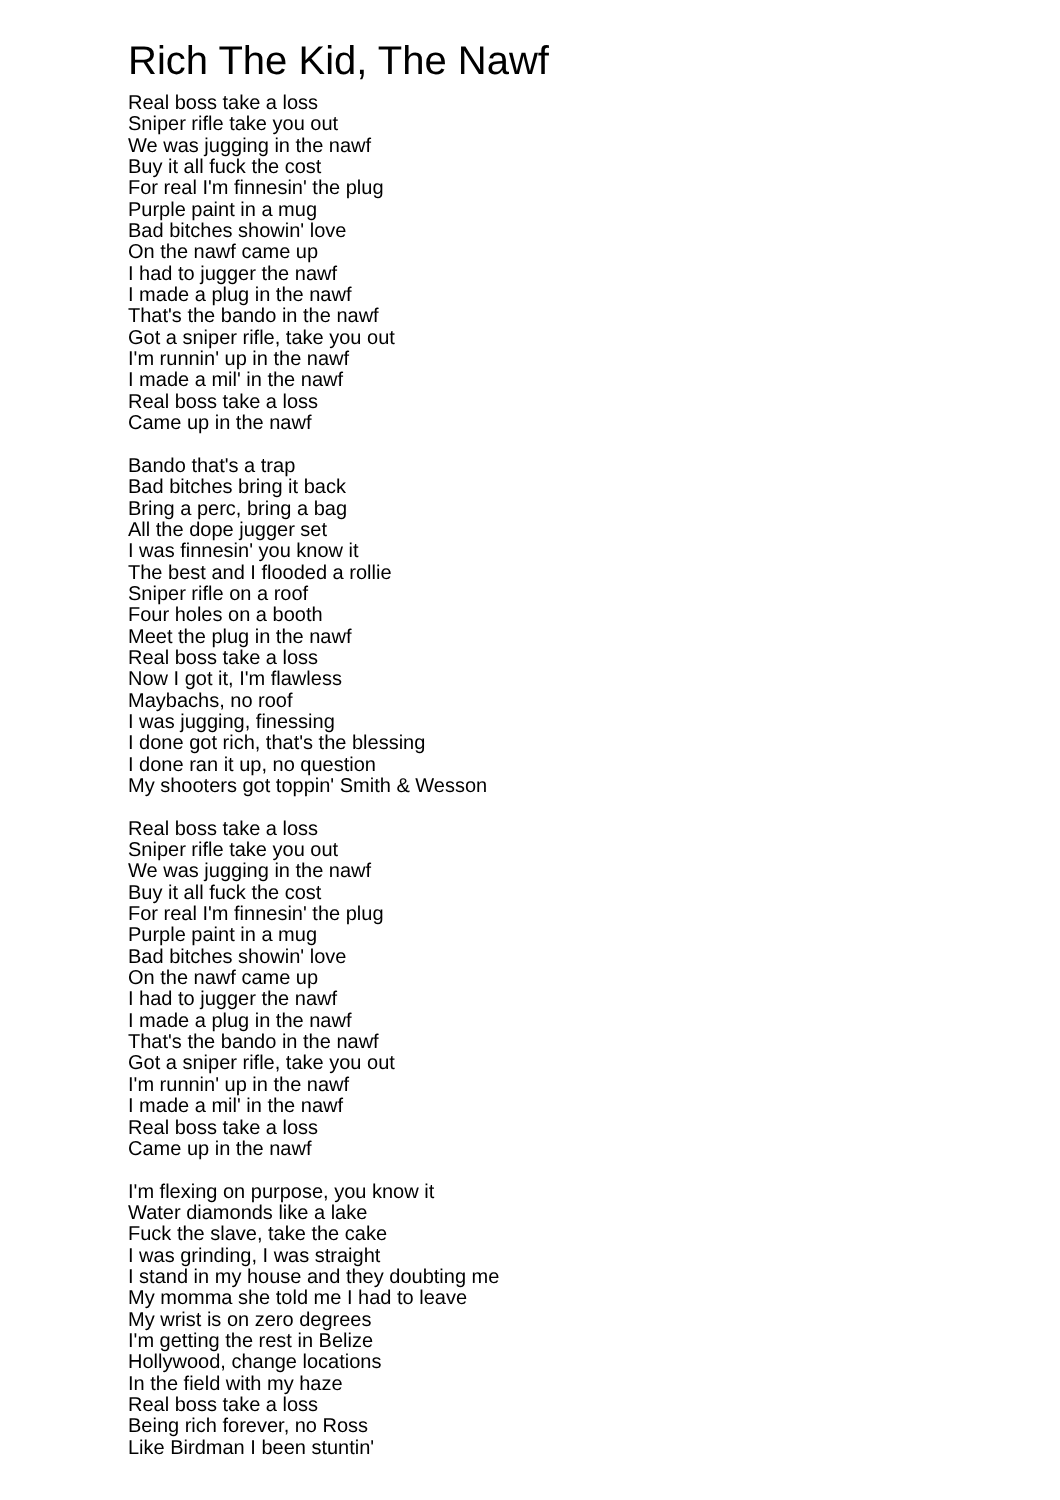Rich The Kid, The Nawf
Real boss take a loss
Sniper rifle take you out
We was jugging in the nawf
Buy it all fuck the cost
For real I'm finnesin' the plug
Purple paint in a mug
Bad bitches showin' love
On the nawf came up
I had to jugger the nawf
I made a plug in the nawf
That's the bando in the nawf
Got a sniper rifle, take you out
I'm runnin' up in the nawf
I made a mil' in the nawf
Real boss take a loss
Came up in the nawf
Bando that's a trap
Bad bitches bring it back
Bring a perc, bring a bag
All the dope jugger set
I was finnesin' you know it
The best and I flooded a rollie
Sniper rifle on a roof
Four holes on a booth
Meet the plug in the nawf
Real boss take a loss
Now I got it, I'm flawless
Maybachs, no roof
I was jugging, finessing
I done got rich, that's the blessing
I done ran it up, no question
My shooters got toppin' Smith & Wesson
Real boss take a loss
Sniper rifle take you out
We was jugging in the nawf
Buy it all fuck the cost
For real I'm finnesin' the plug
Purple paint in a mug
Bad bitches showin' love
On the nawf came up
I had to jugger the nawf
I made a plug in the nawf
That's the bando in the nawf
Got a sniper rifle, take you out
I'm runnin' up in the nawf
I made a mil' in the nawf
Real boss take a loss
Came up in the nawf
I'm flexing on purpose, you know it
Water diamonds like a lake
Fuck the slave, take the cake
I was grinding, I was straight
I stand in my house and they doubting me
My momma she told me I had to leave
My wrist is on zero degrees
I'm getting the rest in Belize
Hollywood, change locations
In the field with my haze
Real boss take a loss
Being rich forever, no Ross
Like Birdman I been stuntin'